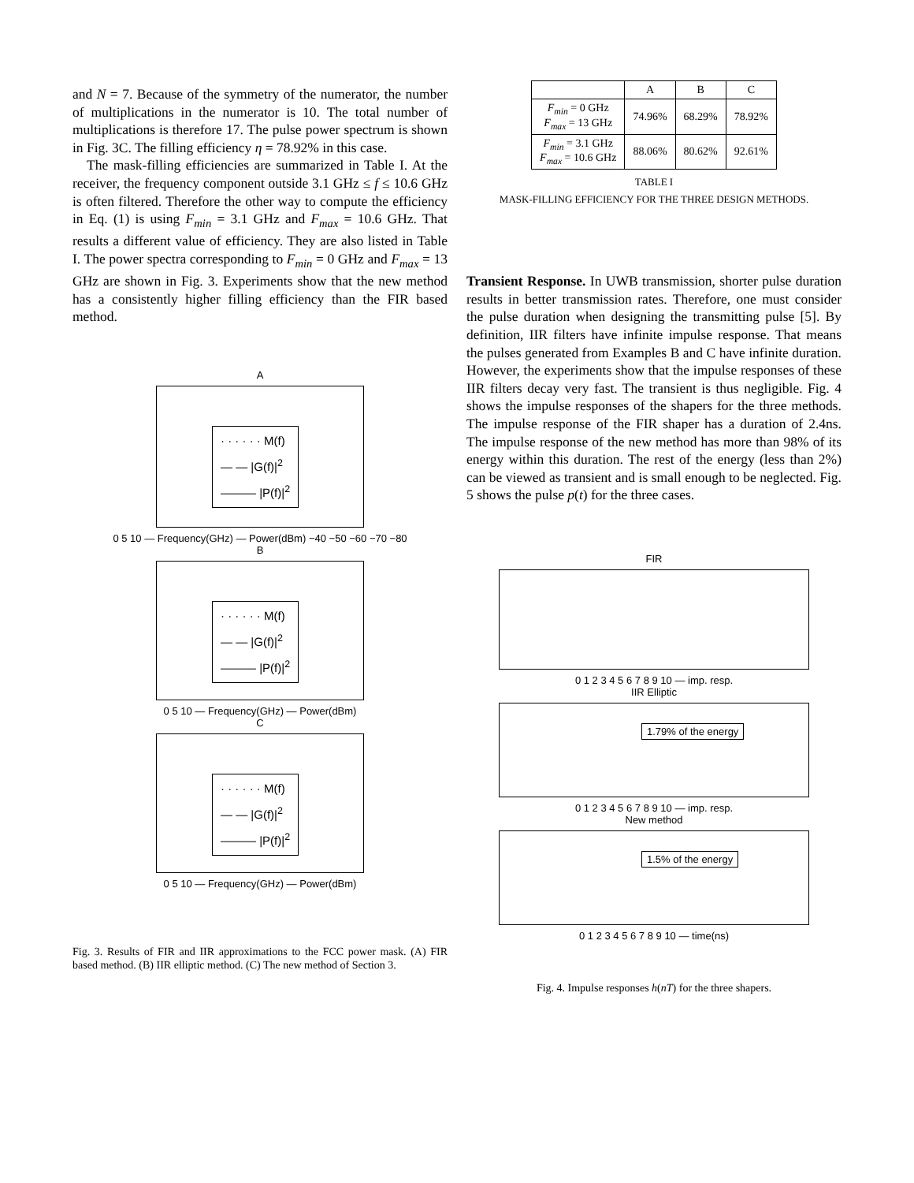and N = 7. Because of the symmetry of the numerator, the number of multiplications in the numerator is 10. The total number of multiplications is therefore 17. The pulse power spectrum is shown in Fig. 3C. The filling efficiency η = 78.92% in this case.
The mask-filling efficiencies are summarized in Table I. At the receiver, the frequency component outside 3.1 GHz ≤ f ≤ 10.6 GHz is often filtered. Therefore the other way to compute the efficiency in Eq. (1) is using F<sub>min</sub> = 3.1 GHz and F<sub>max</sub> = 10.6 GHz. That results a different value of efficiency. They are also listed in Table I. The power spectra corresponding to F<sub>min</sub> = 0 GHz and F<sub>max</sub> = 13 GHz are shown in Fig. 3. Experiments show that the new method has a consistently higher filling efficiency than the FIR based method.
A
· · · · · · M(f)
— — |G(f)|<sup>2</sup>
——— |P(f)|<sup>2</sup>
0 5 10 — Frequency(GHz) — Power(dBm) −40 −50 −60 −70 −80
B
· · · · · · M(f)
— — |G(f)|<sup>2</sup>
——— |P(f)|<sup>2</sup>
0 5 10 — Frequency(GHz) — Power(dBm)
C
· · · · · · M(f)
— — |G(f)|<sup>2</sup>
——— |P(f)|<sup>2</sup>
0 5 10 — Frequency(GHz) — Power(dBm)
Fig. 3. Results of FIR and IIR approximations to the FCC power mask. (A) FIR based method. (B) IIR elliptic method. (C) The new method of Section 3.
| | A | B | C |
| --- | --- | --- | --- |
| F<sub>min</sub> = 0 GHz F<sub>max</sub> = 13 GHz | 74.96% | 68.29% | 78.92% |
| F<sub>min</sub> = 3.1 GHz F<sub>max</sub> = 10.6 GHz | 88.06% | 80.62% | 92.61% |
TABLE I
MASK-FILLING EFFICIENCY FOR THE THREE DESIGN METHODS.
Transient Response. In UWB transmission, shorter pulse duration results in better transmission rates. Therefore, one must consider the pulse duration when designing the transmitting pulse [5]. By definition, IIR filters have infinite impulse response. That means the pulses generated from Examples B and C have infinite duration. However, the experiments show that the impulse responses of these IIR filters decay very fast. The transient is thus negligible. Fig. 4 shows the impulse responses of the shapers for the three methods. The impulse response of the FIR shaper has a duration of 2.4ns. The impulse response of the new method has more than 98% of its energy within this duration. The rest of the energy (less than 2%) can be viewed as transient and is small enough to be neglected. Fig. 5 shows the pulse p(t) for the three cases.
FIR
0 1 2 3 4 5 6 7 8 9 10 — imp. resp.
IIR Elliptic
1.79% of the energy
0 1 2 3 4 5 6 7 8 9 10 — imp. resp.
New method
1.5% of the energy
0 1 2 3 4 5 6 7 8 9 10 — time(ns)
Fig. 4. Impulse responses h(nT) for the three shapers.